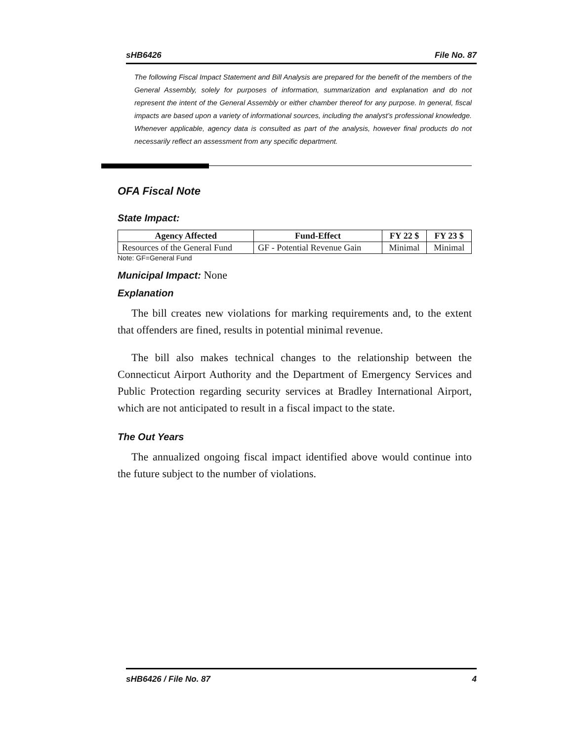sHB6426 File No. 87
The following Fiscal Impact Statement and Bill Analysis are prepared for the benefit of the members of the General Assembly, solely for purposes of information, summarization and explanation and do not represent the intent of the General Assembly or either chamber thereof for any purpose. In general, fiscal impacts are based upon a variety of informational sources, including the analyst’s professional knowledge. Whenever applicable, agency data is consulted as part of the analysis, however final products do not necessarily reflect an assessment from any specific department.
OFA Fiscal Note
State Impact:
| Agency Affected | Fund-Effect | FY 22 $ | FY 23 $ |
| --- | --- | --- | --- |
| Resources of the General Fund | GF - Potential Revenue Gain | Minimal | Minimal |
Note: GF=General Fund
Municipal Impact: None
Explanation
The bill creates new violations for marking requirements and, to the extent that offenders are fined, results in potential minimal revenue.
The bill also makes technical changes to the relationship between the Connecticut Airport Authority and the Department of Emergency Services and Public Protection regarding security services at Bradley International Airport, which are not anticipated to result in a fiscal impact to the state.
The Out Years
The annualized ongoing fiscal impact identified above would continue into the future subject to the number of violations.
sHB6426 / File No. 87 4